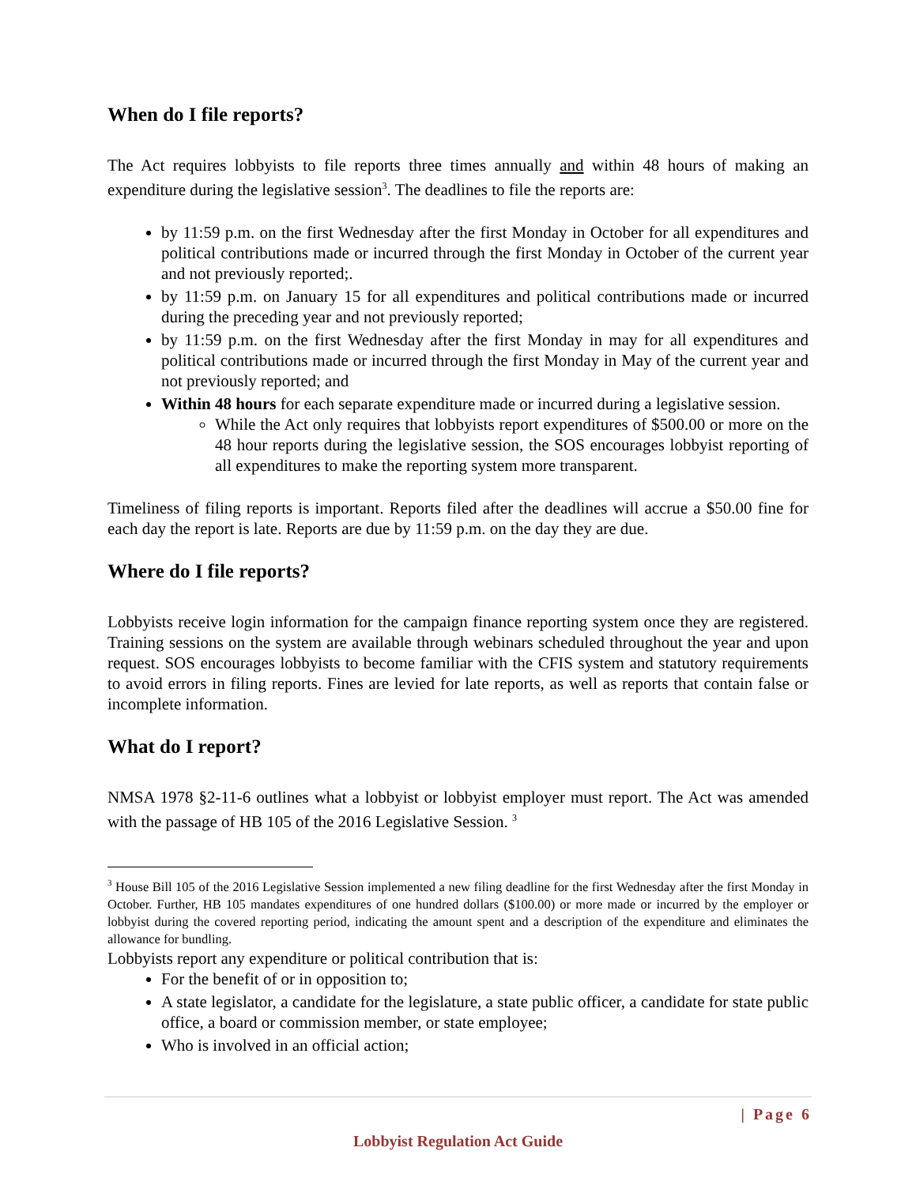When do I file reports?
The Act requires lobbyists to file reports three times annually and within 48 hours of making an expenditure during the legislative session<sup>3</sup>. The deadlines to file the reports are:
by 11:59 p.m. on the first Wednesday after the first Monday in October for all expenditures and political contributions made or incurred through the first Monday in October of the current year and not previously reported;.
by 11:59 p.m. on January 15 for all expenditures and political contributions made or incurred during the preceding year and not previously reported;
by 11:59 p.m. on the first Wednesday after the first Monday in may for all expenditures and political contributions made or incurred through the first Monday in May of the current year and not previously reported; and
Within 48 hours for each separate expenditure made or incurred during a legislative session.
While the Act only requires that lobbyists report expenditures of $500.00 or more on the 48 hour reports during the legislative session, the SOS encourages lobbyist reporting of all expenditures to make the reporting system more transparent.
Timeliness of filing reports is important. Reports filed after the deadlines will accrue a $50.00 fine for each day the report is late. Reports are due by 11:59 p.m. on the day they are due.
Where do I file reports?
Lobbyists receive login information for the campaign finance reporting system once they are registered. Training sessions on the system are available through webinars scheduled throughout the year and upon request. SOS encourages lobbyists to become familiar with the CFIS system and statutory requirements to avoid errors in filing reports. Fines are levied for late reports, as well as reports that contain false or incomplete information.
What do I report?
NMSA 1978 §2-11-6 outlines what a lobbyist or lobbyist employer must report. The Act was amended with the passage of HB 105 of the 2016 Legislative Session. <sup>3</sup>
<sup>3</sup> House Bill 105 of the 2016 Legislative Session implemented a new filing deadline for the first Wednesday after the first Monday in October. Further, HB 105 mandates expenditures of one hundred dollars ($100.00) or more made or incurred by the employer or lobbyist during the covered reporting period, indicating the amount spent and a description of the expenditure and eliminates the allowance for bundling.
Lobbyists report any expenditure or political contribution that is:
For the benefit of or in opposition to;
A state legislator, a candidate for the legislature, a state public officer, a candidate for state public office, a board or commission member, or state employee;
Who is involved in an official action;
| Page 6
Lobbyist Regulation Act Guide